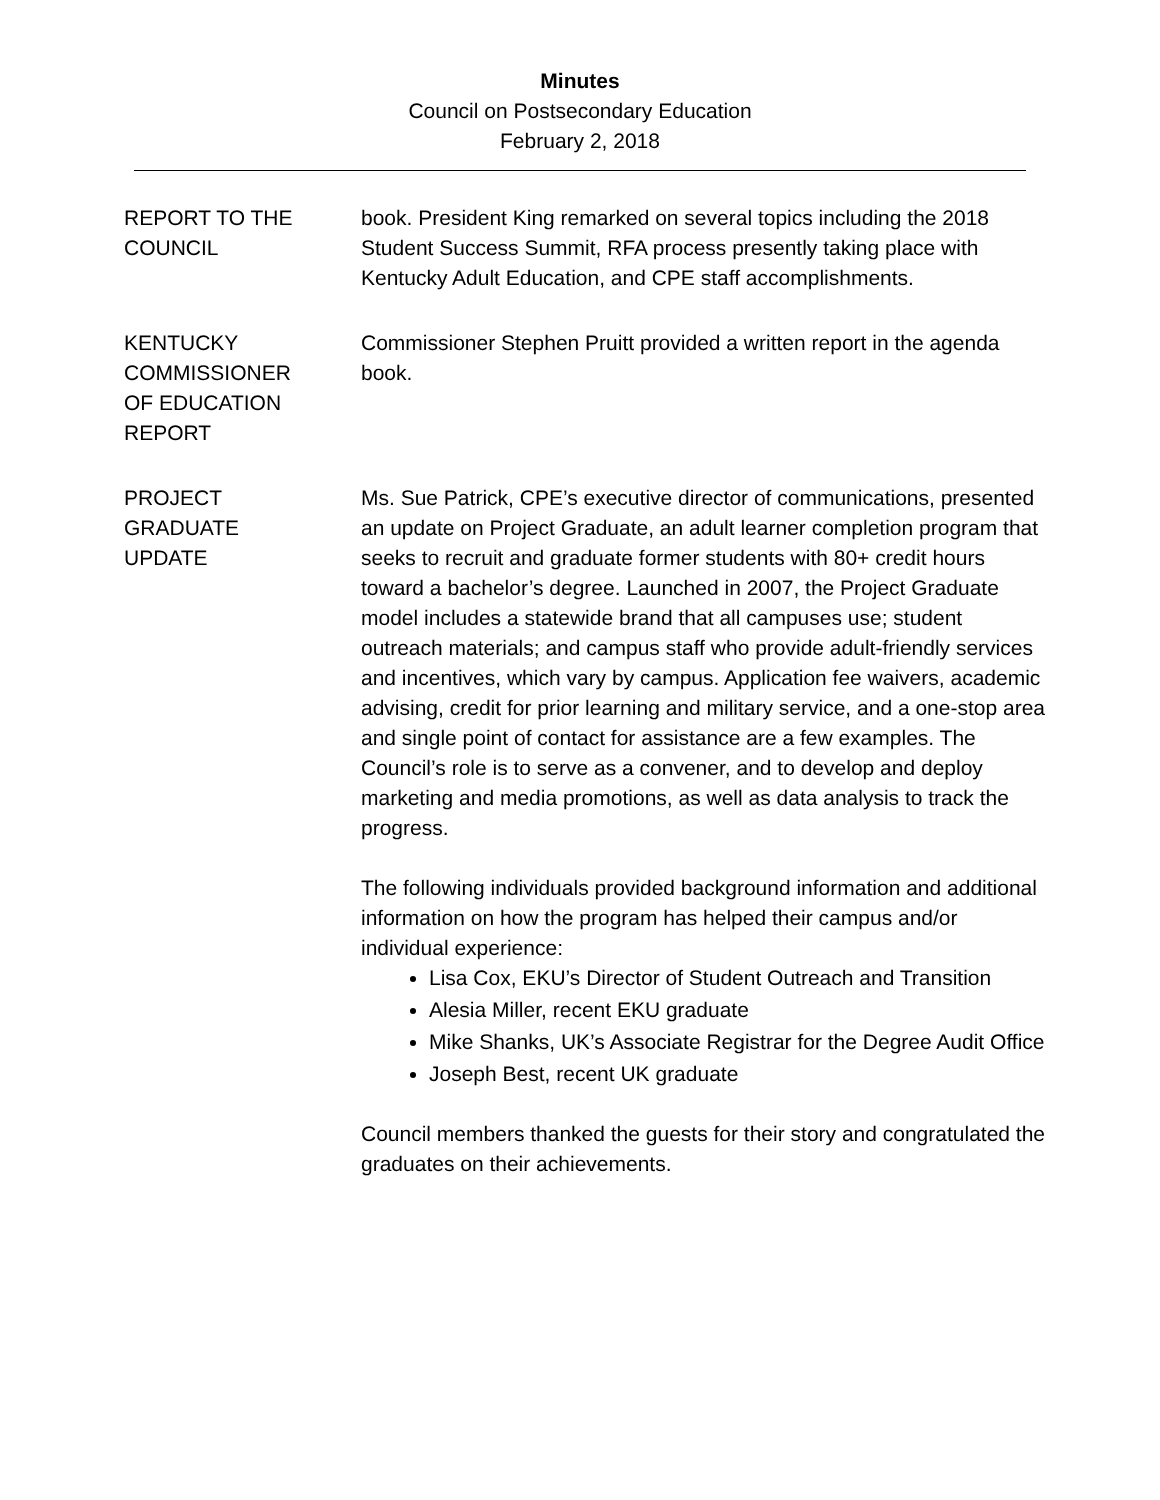Minutes
Council on Postsecondary Education
February 2, 2018
REPORT TO THE
COUNCIL
book. President King remarked on several topics including the 2018 Student Success Summit, RFA process presently taking place with Kentucky Adult Education, and CPE staff accomplishments.
KENTUCKY
COMMISSIONER
OF EDUCATION
REPORT
Commissioner Stephen Pruitt provided a written report in the agenda book.
PROJECT
GRADUATE
UPDATE
Ms. Sue Patrick, CPE’s executive director of communications, presented an update on Project Graduate, an adult learner completion program that seeks to recruit and graduate former students with 80+ credit hours toward a bachelor’s degree. Launched in 2007, the Project Graduate model includes a statewide brand that all campuses use; student outreach materials; and campus staff who provide adult-friendly services and incentives, which vary by campus. Application fee waivers, academic advising, credit for prior learning and military service, and a one-stop area and single point of contact for assistance are a few examples. The Council’s role is to serve as a convener, and to develop and deploy marketing and media promotions, as well as data analysis to track the progress.
The following individuals provided background information and additional information on how the program has helped their campus and/or individual experience:
Lisa Cox, EKU’s Director of Student Outreach and Transition
Alesia Miller, recent EKU graduate
Mike Shanks, UK’s Associate Registrar for the Degree Audit Office
Joseph Best, recent UK graduate
Council members thanked the guests for their story and congratulated the graduates on their achievements.